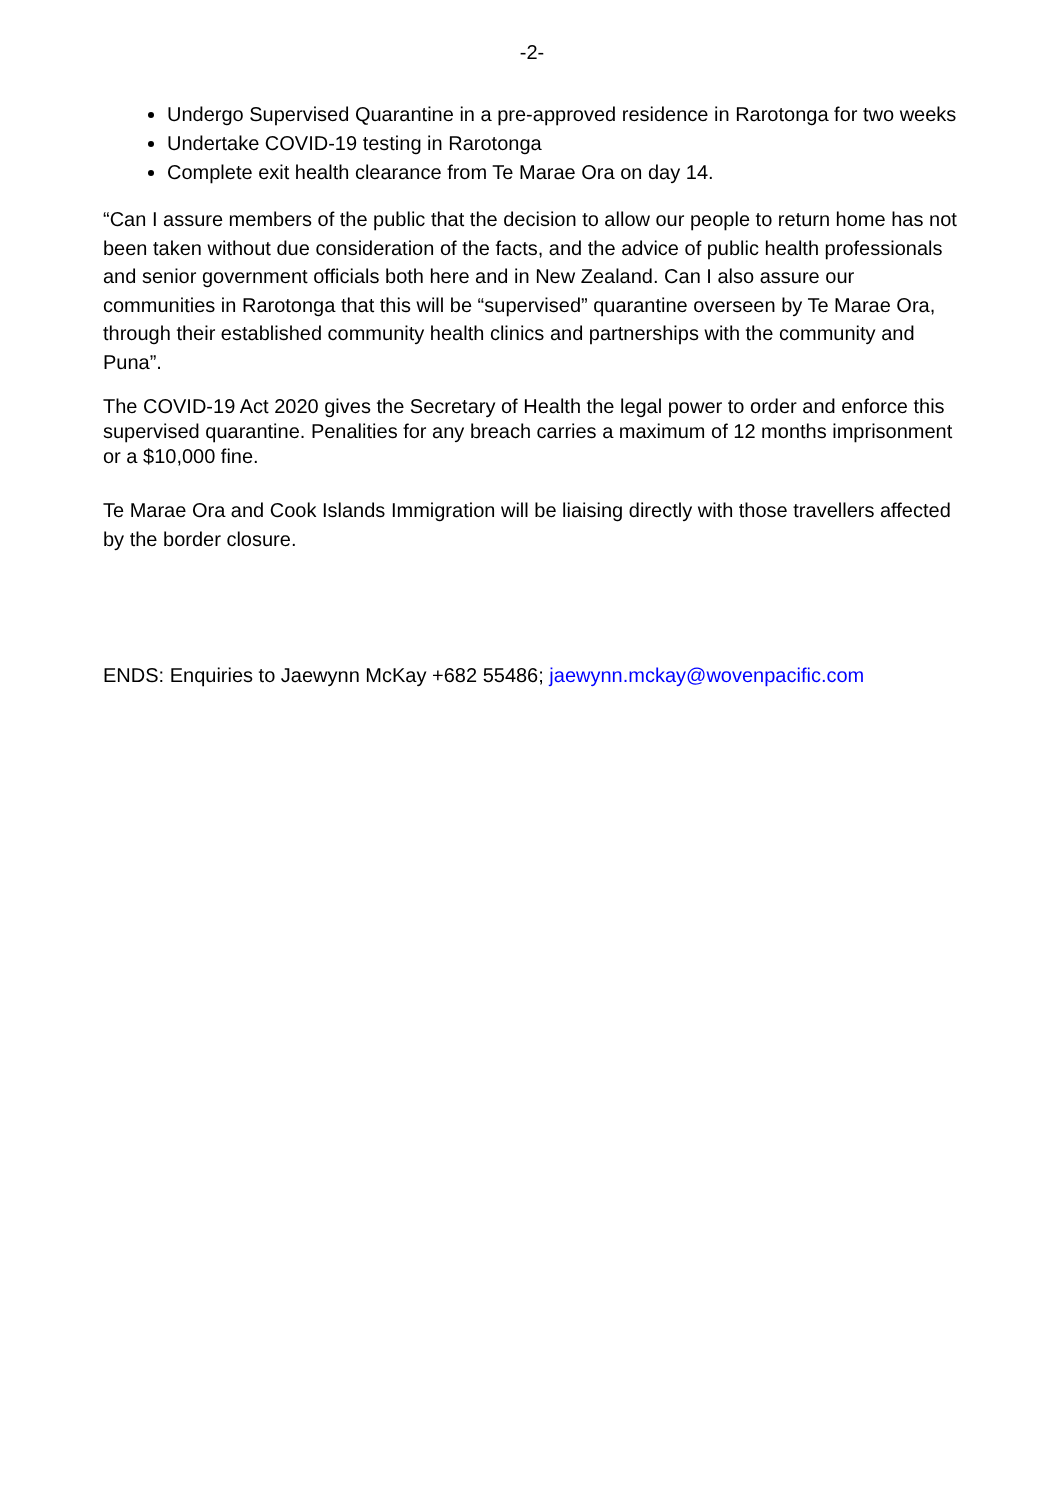-2-
Undergo Supervised Quarantine in a pre-approved residence in Rarotonga for two weeks
Undertake COVID-19 testing in Rarotonga
Complete exit health clearance from Te Marae Ora on day 14.
“Can I assure members of the public that the decision to allow our people to return home has not been taken without due consideration of the facts, and the advice of public health professionals and senior government officials both here and in New Zealand. Can I also assure our communities in Rarotonga that this will be “supervised” quarantine overseen by Te Marae Ora, through their established community health clinics and partnerships with the community and Puna”.
The COVID-19 Act 2020 gives the Secretary of Health the legal power to order and enforce this supervised quarantine. Penalities for any breach carries a maximum of 12 months imprisonment or a $10,000 fine.
Te Marae Ora and Cook Islands Immigration will be liaising directly with those travellers affected by the border closure.
ENDS: Enquiries to Jaewynn McKay +682 55486; jaewynn.mckay@wovenpacific.com